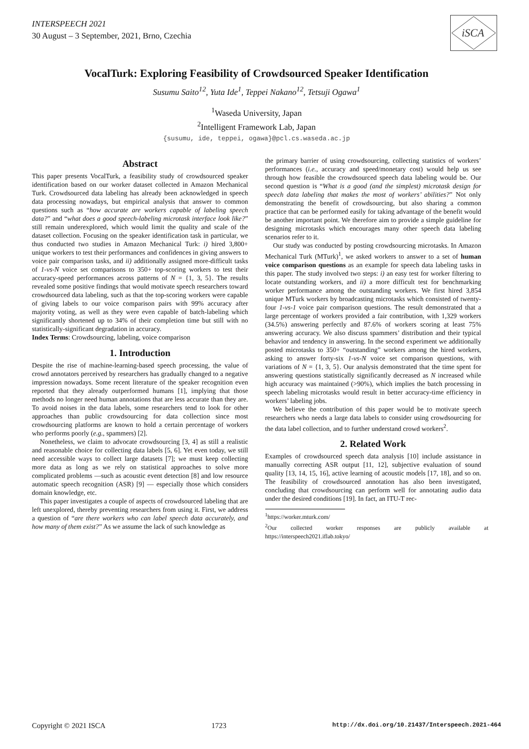INTERSPEECH 2021
30 August – 3 September, 2021, Brno, Czechia
iSCA
VocalTurk: Exploring Feasibility of Crowdsourced Speaker Identification
Susumu Saito<sup>12</sup>, Yuta Ide<sup>1</sup>, Teppei Nakano<sup>12</sup>, Tetsuji Ogawa<sup>1</sup>
<sup>1</sup> Waseda University, Japan
<sup>2</sup> Intelligent Framework Lab, Japan
{susumu, ide, teppei, ogawa}@pcl.cs.waseda.ac.jp
Abstract
This paper presents VocalTurk, a feasibility study of crowdsourced speaker identification based on our worker dataset collected in Amazon Mechanical Turk. Crowdsourced data labeling has already been acknowledged in speech data processing nowadays, but empirical analysis that answer to common questions such as “how accurate are workers capable of labeling speech data?” and “what does a good speech-labeling microtask interface look like?” still remain underexplored, which would limit the quality and scale of the dataset collection. Focusing on the speaker identification task in particular, we thus conducted two studies in Amazon Mechanical Turk: i) hired 3,800+ unique workers to test their performances and confidences in giving answers to voice pair comparison tasks, and ii) additionally assigned more-difficult tasks of 1-vs-N voice set comparisons to 350+ top-scoring workers to test their accuracy-speed performances across patterns of N = {1, 3, 5}. The results revealed some positive findings that would motivate speech researchers toward crowdsourced data labeling, such as that the top-scoring workers were capable of giving labels to our voice comparison pairs with 99% accuracy after majority voting, as well as they were even capable of batch-labeling which significantly shortened up to 34% of their completion time but still with no statistically-significant degradation in accuracy.
Index Terms: Crowdsourcing, labeling, voice comparison
1. Introduction
Despite the rise of machine-learning-based speech processing, the value of crowd annotators perceived by researchers has gradually changed to a negative impression nowadays. Some recent literature of the speaker recognition even reported that they already outperformed humans [1], implying that those methods no longer need human annotations that are less accurate than they are. To avoid noises in the data labels, some researchers tend to look for other approaches than public crowdsourcing for data collection since most crowdsourcing platforms are known to hold a certain percentage of workers who performs poorly (e.g., spammers) [2].
Nonetheless, we claim to advocate crowdsourcing [3, 4] as still a realistic and reasonable choice for collecting data labels [5, 6]. Yet even today, we still need accessible ways to collect large datasets [7]; we must keep collecting more data as long as we rely on statistical approaches to solve more complicated problems —such as acoustic event detection [8] and low resource automatic speech recognition (ASR) [9] — especially those which considers domain knowledge, etc.
This paper investigates a couple of aspects of crowdsourced labeling that are left unexplored, thereby preventing researchers from using it. First, we address a question of “are there workers who can label speech data accurately, and how many of them exist?” As we assume the lack of such knowledge as
the primary barrier of using crowdsourcing, collecting statistics of workers’ performances (i.e., accuracy and speed/monetary cost) would help us see through how feasible the crowdsourced speech data labeling would be. Our second question is “What is a good (and the simplest) microtask design for speech data labeling that makes the most of workers’ abilities?” Not only demonstrating the benefit of crowdsourcing, but also sharing a common practice that can be performed easily for taking advantage of the benefit would be another important point. We therefore aim to provide a simple guideline for designing microtasks which encourages many other speech data labeling scenarios refer to it.
Our study was conducted by posting crowdsourcing microtasks. In Amazon Mechanical Turk (MTurk)<sup>1</sup>, we asked workers to answer to a set of human voice comparison questions as an example for speech data labeling tasks in this paper. The study involved two steps: i) an easy test for worker filtering to locate outstanding workers, and ii) a more difficult test for benchmarking worker performance among the outstanding workers. We first hired 3,854 unique MTurk workers by broadcasting microtasks which consisted of twenty-four 1-vs-1 voice pair comparison questions. The result demonstrated that a large percentage of workers provided a fair contribution, with 1,329 workers (34.5%) answering perfectly and 87.6% of workers scoring at least 75% answering accuracy. We also discuss spammers’ distribution and their typical behavior and tendency in answering. In the second experiment we additionally posted microtasks to 350+ “outstanding” workers among the hired workers, asking to answer forty-six 1-vs-N voice set comparison questions, with variations of N = {1, 3, 5}. Our analysis demonstrated that the time spent for answering questions statistically significantly decreased as N increased while high accuracy was maintained (>90%), which implies the batch processing in speech labeling microtasks would result in better accuracy-time efficiency in workers’ labeling jobs.
We believe the contribution of this paper would be to motivate speech researchers who needs a large data labels to consider using crowdsourcing for the data label collection, and to further understand crowd workers<sup>2</sup>.
2. Related Work
Examples of crowdsourced speech data analysis [10] include assistance in manually correcting ASR output [11, 12], subjective evaluation of sound quality [13, 14, 15, 16], active learning of acoustic models [17, 18], and so on. The feasibility of crowdsourced annotation has also been investigated, concluding that crowdsourcing can perform well for annotating audio data under the desired conditions [19]. In fact, an ITU-T rec-
<sup>1</sup> https://worker.mturk.com/
<sup>2</sup> Our collected worker responses are publicly available at https://interspeech2021.iflab.tokyo/
Copyright © 2021 ISCA 1723 http://dx.doi.org/10.21437/Interspeech.2021-464